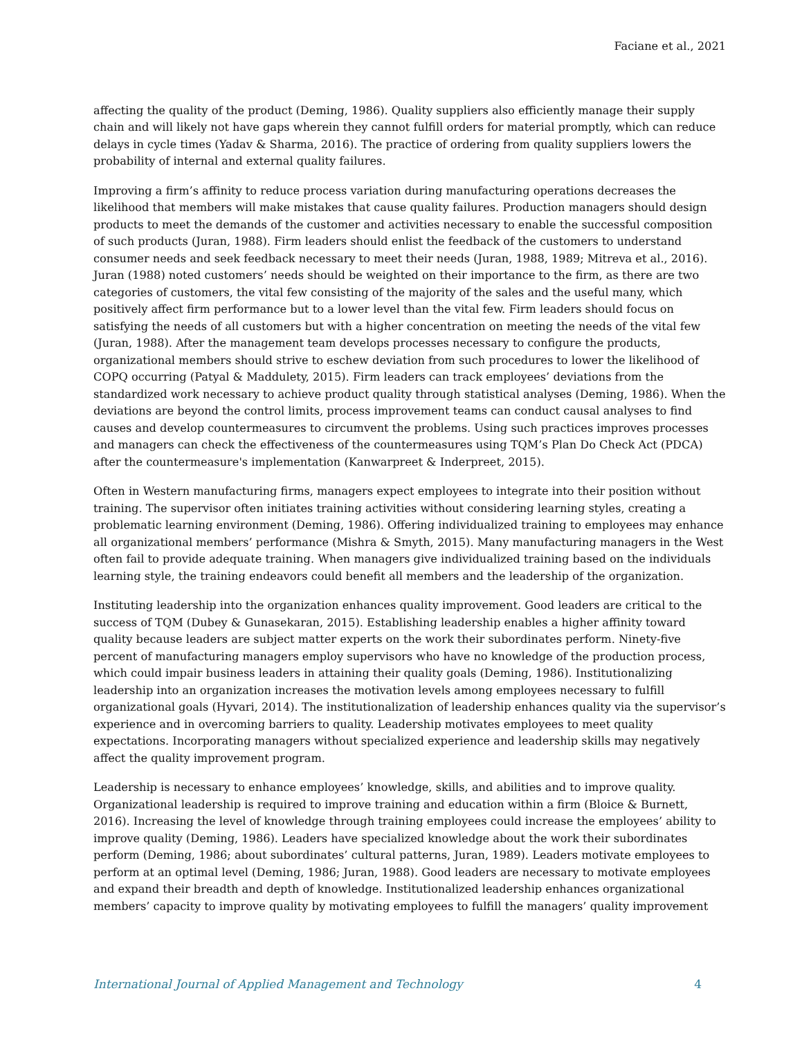Faciane et al., 2021
affecting the quality of the product (Deming, 1986). Quality suppliers also efficiently manage their supply chain and will likely not have gaps wherein they cannot fulfill orders for material promptly, which can reduce delays in cycle times (Yadav & Sharma, 2016). The practice of ordering from quality suppliers lowers the probability of internal and external quality failures.
Improving a firm’s affinity to reduce process variation during manufacturing operations decreases the likelihood that members will make mistakes that cause quality failures. Production managers should design products to meet the demands of the customer and activities necessary to enable the successful composition of such products (Juran, 1988). Firm leaders should enlist the feedback of the customers to understand consumer needs and seek feedback necessary to meet their needs (Juran, 1988, 1989; Mitreva et al., 2016). Juran (1988) noted customers’ needs should be weighted on their importance to the firm, as there are two categories of customers, the vital few consisting of the majority of the sales and the useful many, which positively affect firm performance but to a lower level than the vital few. Firm leaders should focus on satisfying the needs of all customers but with a higher concentration on meeting the needs of the vital few (Juran, 1988). After the management team develops processes necessary to configure the products, organizational members should strive to eschew deviation from such procedures to lower the likelihood of COPQ occurring (Patyal & Maddulety, 2015). Firm leaders can track employees’ deviations from the standardized work necessary to achieve product quality through statistical analyses (Deming, 1986). When the deviations are beyond the control limits, process improvement teams can conduct causal analyses to find causes and develop countermeasures to circumvent the problems. Using such practices improves processes and managers can check the effectiveness of the countermeasures using TQM’s Plan Do Check Act (PDCA) after the countermeasure's implementation (Kanwarpreet & Inderpreet, 2015).
Often in Western manufacturing firms, managers expect employees to integrate into their position without training. The supervisor often initiates training activities without considering learning styles, creating a problematic learning environment (Deming, 1986). Offering individualized training to employees may enhance all organizational members’ performance (Mishra & Smyth, 2015). Many manufacturing managers in the West often fail to provide adequate training. When managers give individualized training based on the individuals learning style, the training endeavors could benefit all members and the leadership of the organization.
Instituting leadership into the organization enhances quality improvement. Good leaders are critical to the success of TQM (Dubey & Gunasekaran, 2015). Establishing leadership enables a higher affinity toward quality because leaders are subject matter experts on the work their subordinates perform. Ninety-five percent of manufacturing managers employ supervisors who have no knowledge of the production process, which could impair business leaders in attaining their quality goals (Deming, 1986). Institutionalizing leadership into an organization increases the motivation levels among employees necessary to fulfill organizational goals (Hyvari, 2014). The institutionalization of leadership enhances quality via the supervisor’s experience and in overcoming barriers to quality. Leadership motivates employees to meet quality expectations. Incorporating managers without specialized experience and leadership skills may negatively affect the quality improvement program.
Leadership is necessary to enhance employees’ knowledge, skills, and abilities and to improve quality. Organizational leadership is required to improve training and education within a firm (Bloice & Burnett, 2016). Increasing the level of knowledge through training employees could increase the employees’ ability to improve quality (Deming, 1986). Leaders have specialized knowledge about the work their subordinates perform (Deming, 1986; about subordinates’ cultural patterns, Juran, 1989). Leaders motivate employees to perform at an optimal level (Deming, 1986; Juran, 1988). Good leaders are necessary to motivate employees and expand their breadth and depth of knowledge. Institutionalized leadership enhances organizational members’ capacity to improve quality by motivating employees to fulfill the managers’ quality improvement
International Journal of Applied Management and Technology 4